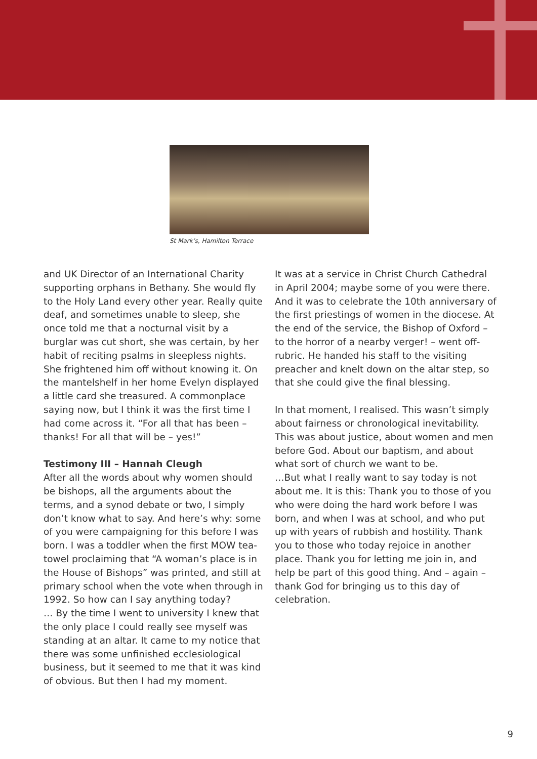St Mark’s, Hamilton Terrace
and UK Director of an International Charity supporting orphans in Bethany. She would fly to the Holy Land every other year. Really quite deaf, and sometimes unable to sleep, she once told me that a nocturnal visit by a burglar was cut short, she was certain, by her habit of reciting psalms in sleepless nights. She frightened him off without knowing it. On the mantelshelf in her home Evelyn displayed a little card she treasured. A commonplace saying now, but I think it was the first time I had come across it. “For all that has been – thanks! For all that will be – yes!”
Testimony III – Hannah Cleugh
After all the words about why women should be bishops, all the arguments about the terms, and a synod debate or two, I simply don’t know what to say. And here’s why: some of you were campaigning for this before I was born. I was a toddler when the first MOW tea-towel proclaiming that “A woman’s place is in the House of Bishops” was printed, and still at primary school when the vote when through in 1992. So how can I say anything today?
… By the time I went to university I knew that the only place I could really see myself was standing at an altar. It came to my notice that there was some unfinished ecclesiological business, but it seemed to me that it was kind of obvious. But then I had my moment.
It was at a service in Christ Church Cathedral in April 2004; maybe some of you were there. And it was to celebrate the 10th anniversary of the first priestings of women in the diocese. At the end of the service, the Bishop of Oxford – to the horror of a nearby verger! – went off-rubric. He handed his staff to the visiting preacher and knelt down on the altar step, so that she could give the final blessing.
In that moment, I realised. This wasn’t simply about fairness or chronological inevitability. This was about justice, about women and men before God. About our baptism, and about what sort of church we want to be.
…But what I really want to say today is not about me. It is this: Thank you to those of you who were doing the hard work before I was born, and when I was at school, and who put up with years of rubbish and hostility. Thank you to those who today rejoice in another place. Thank you for letting me join in, and help be part of this good thing. And – again – thank God for bringing us to this day of celebration.
9